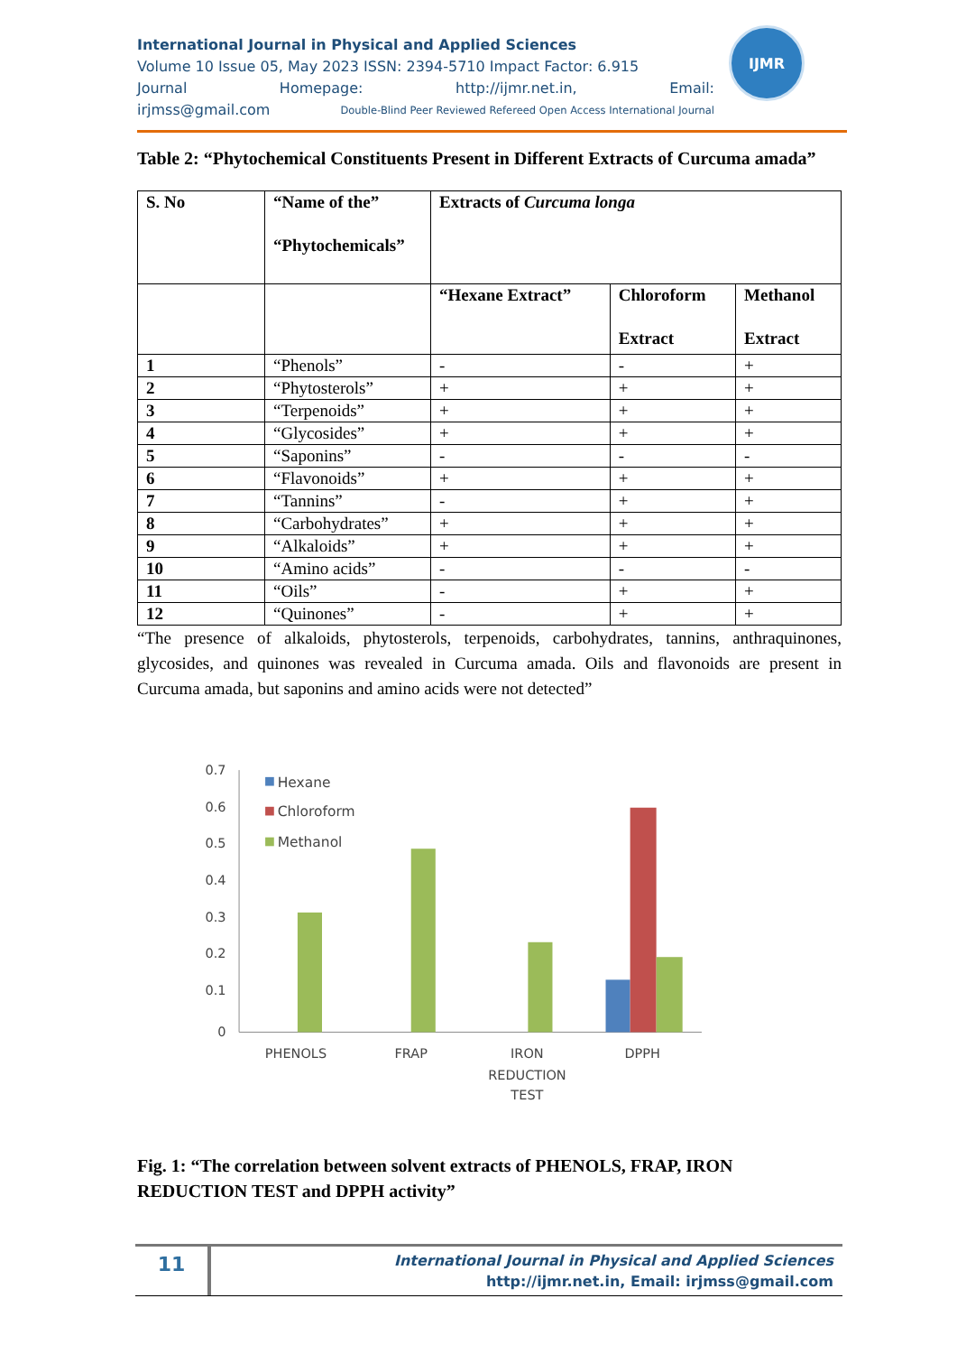International Journal in Physical and Applied Sciences
Volume 10 Issue 05, May 2023 ISSN: 2394-5710 Impact Factor: 6.915
Journal Homepage: http://ijmr.net.in, Email:
irjmss@gmail.com Double-Blind Peer Reviewed Refereed Open Access International Journal
IJMR
Table 2: “Phytochemical Constituents Present in Different Extracts of Curcuma amada”
| S. No | “Name of the” “Phytochemicals” | Extracts of Curcuma longa | | |
| --- | --- | --- | --- | --- |
| | | “Hexane Extract” | Chloroform Extract | Methanol Extract |
| 1 | “Phenols” | - | - | + |
| 2 | “Phytosterols” | + | + | + |
| 3 | “Terpenoids” | + | + | + |
| 4 | “Glycosides” | + | + | + |
| 5 | “Saponins” | - | - | - |
| 6 | “Flavonoids” | + | + | + |
| 7 | “Tannins” | - | + | + |
| 8 | “Carbohydrates” | + | + | + |
| 9 | “Alkaloids” | + | + | + |
| 10 | “Amino acids” | - | - | - |
| 11 | “Oils” | - | + | + |
| 12 | “Quinones” | - | + | + |
“The presence of alkaloids, phytosterols, terpenoids, carbohydrates, tannins, anthraquinones, glycosides, and quinones was revealed in Curcuma amada. Oils and flavonoids are present in Curcuma amada, but saponins and amino acids were not detected”
0.7
0.6
0.5
0.4
0.3
0.2
0.1
0
Hexane
Chloroform
Methanol
PHENOLS
FRAP
IRON
REDUCTION
TEST
DPPH
Fig. 1: “The correlation between solvent extracts of PHENOLS, FRAP, IRON REDUCTION TEST and DPPH activity”
11
International Journal in Physical and Applied Sciences
http://ijmr.net.in, Email: irjmss@gmail.com